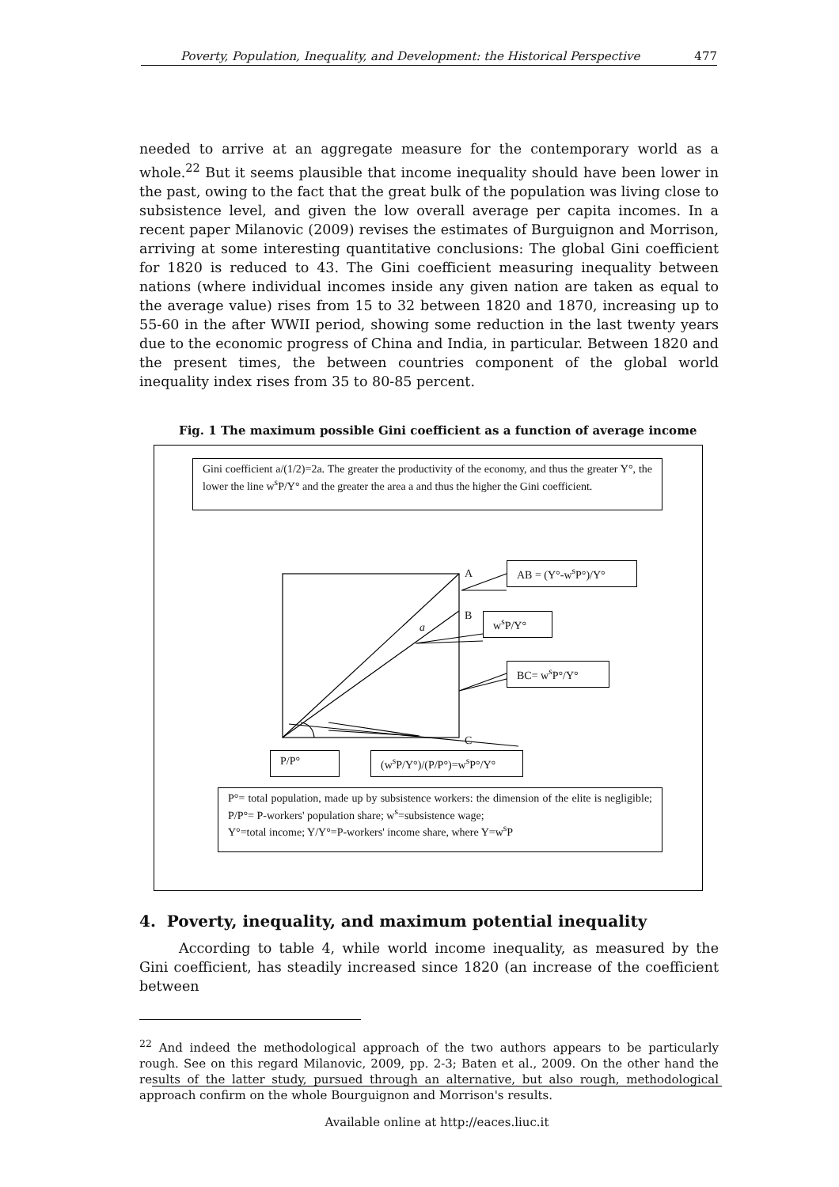Poverty, Population, Inequality, and Development: the Historical Perspective 477
needed to arrive at an aggregate measure for the contemporary world as a whole.<sup>22</sup> But it seems plausible that income inequality should have been lower in the past, owing to the fact that the great bulk of the population was living close to subsistence level, and given the low overall average per capita incomes. In a recent paper Milanovic (2009) revises the estimates of Burguignon and Morrison, arriving at some interesting quantitative conclusions: The global Gini coefficient for 1820 is reduced to 43. The Gini coefficient measuring inequality between nations (where individual incomes inside any given nation are taken as equal to the average value) rises from 15 to 32 between 1820 and 1870, increasing up to 55-60 in the after WWII period, showing some reduction in the last twenty years due to the economic progress of China and India, in particular. Between 1820 and the present times, the between countries component of the global world inequality index rises from 35 to 80-85 percent.
Fig. 1 The maximum possible Gini coefficient as a function of average income
Gini coefficient a/(1/2)=2a. The greater the productivity of the economy, and thus the greater Y°, the lower the line w<sup>s</sup>P/Y° and the greater the area a and thus the higher the Gini coefficient.
A
B
C
a
AB = (Y°-w<sup>s</sup>P°)/Y°
w<sup>s</sup>P/Y°
BC= w<sup>s</sup>P°/Y°
P/P°
(w<sup>s</sup>P/Y°)/(P/P°)=w<sup>s</sup>P°/Y°
P°= total population, made up by subsistence workers: the dimension of the elite is negligible; P/P°= P-workers' population share; w<sup>s</sup>=subsistence wage;
Y°=total income; Y/Y°=P-workers' income share, where Y=w<sup>s</sup>P
4. Poverty, inequality, and maximum potential inequality
According to table 4, while world income inequality, as measured by the Gini coefficient, has steadily increased since 1820 (an increase of the coefficient between
<sup>22</sup> And indeed the methodological approach of the two authors appears to be particularly rough. See on this regard Milanovic, 2009, pp. 2-3; Baten et al., 2009. On the other hand the results of the latter study, pursued through an alternative, but also rough, methodological approach confirm on the whole Bourguignon and Morrison's results.
Available online at http://eaces.liuc.it